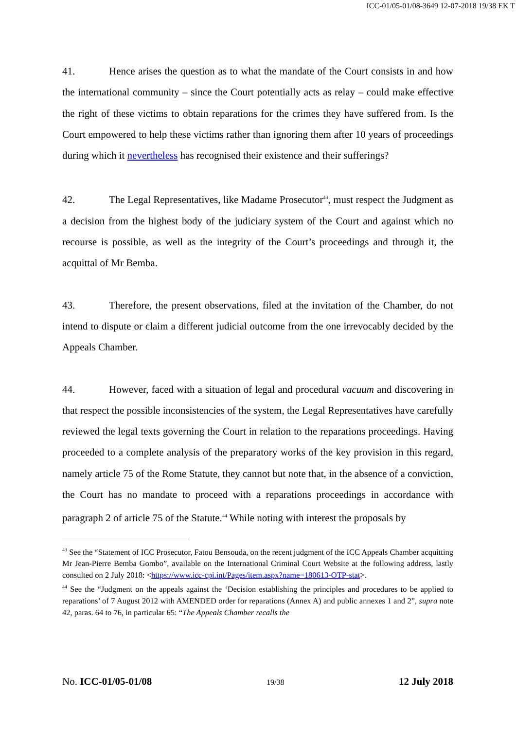ICC-01/05-01/08-3649 12-07-2018 19/38 EK T
41. Hence arises the question as to what the mandate of the Court consists in and how the international community – since the Court potentially acts as relay – could make effective the right of these victims to obtain reparations for the crimes they have suffered from. Is the Court empowered to help these victims rather than ignoring them after 10 years of proceedings during which it nevertheless has recognised their existence and their sufferings?
42. The Legal Representatives, like Madame Prosecutor<sup>43</sup>, must respect the Judgment as a decision from the highest body of the judiciary system of the Court and against which no recourse is possible, as well as the integrity of the Court’s proceedings and through it, the acquittal of Mr Bemba.
43. Therefore, the present observations, filed at the invitation of the Chamber, do not intend to dispute or claim a different judicial outcome from the one irrevocably decided by the Appeals Chamber.
44. However, faced with a situation of legal and procedural vacuum and discovering in that respect the possible inconsistencies of the system, the Legal Representatives have carefully reviewed the legal texts governing the Court in relation to the reparations proceedings. Having proceeded to a complete analysis of the preparatory works of the key provision in this regard, namely article 75 of the Rome Statute, they cannot but note that, in the absence of a conviction, the Court has no mandate to proceed with a reparations proceedings in accordance with paragraph 2 of article 75 of the Statute.<sup>44</sup> While noting with interest the proposals by
<sup>43</sup> See the “Statement of ICC Prosecutor, Fatou Bensouda, on the recent judgment of the ICC Appeals Chamber acquitting Mr Jean-Pierre Bemba Gombo”, available on the International Criminal Court Website at the following address, lastly consulted on 2 July 2018: <https://www.icc-cpi.int/Pages/item.aspx?name=180613-OTP-stat>.
<sup>44</sup> See the “Judgment on the appeals against the ‘Decision establishing the principles and procedures to be applied to reparations’ of 7 August 2012 with AMENDED order for reparations (Annex A) and public annexes 1 and 2”, supra note 42, paras. 64 to 76, in particular 65: “The Appeals Chamber recalls the
No. ICC-01/05-01/08 19/38 12 July 2018